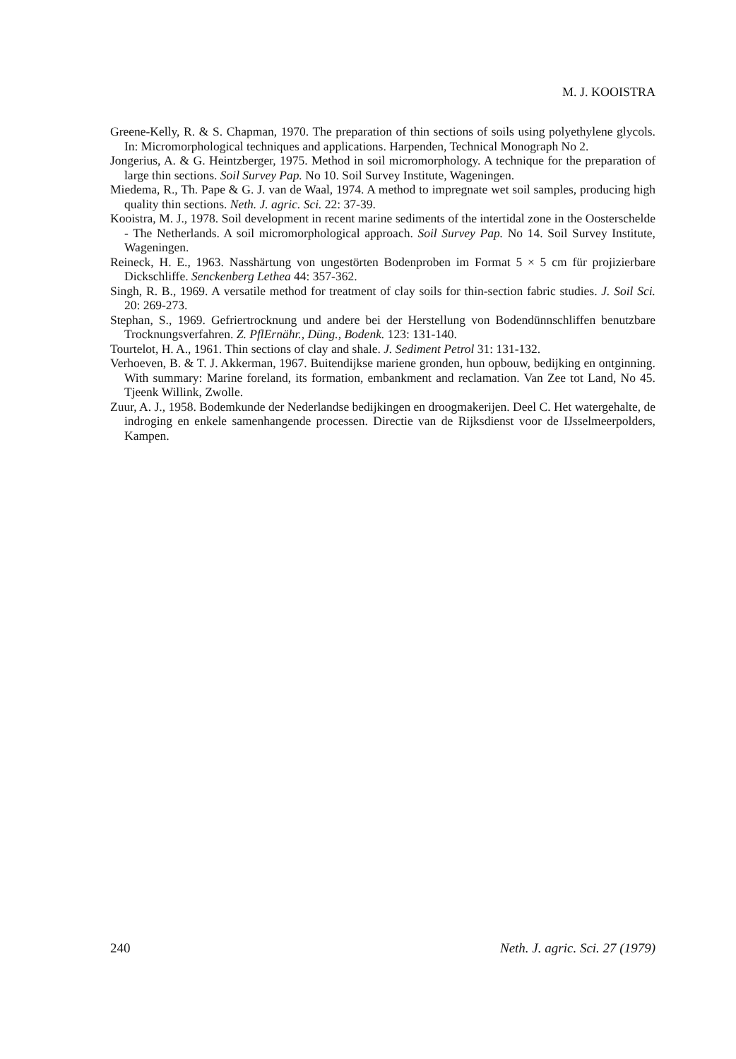M. J. KOOISTRA
Greene-Kelly, R. & S. Chapman, 1970. The preparation of thin sections of soils using polyethylene glycols. In: Micromorphological techniques and applications. Harpenden, Technical Monograph No 2.
Jongerius, A. & G. Heintzberger, 1975. Method in soil micromorphology. A technique for the preparation of large thin sections. Soil Survey Pap. No 10. Soil Survey Institute, Wageningen.
Miedema, R., Th. Pape & G. J. van de Waal, 1974. A method to impregnate wet soil samples, producing high quality thin sections. Neth. J. agric. Sci. 22: 37-39.
Kooistra, M. J., 1978. Soil development in recent marine sediments of the intertidal zone in the Oosterschelde - The Netherlands. A soil micromorphological approach. Soil Survey Pap. No 14. Soil Survey Institute, Wageningen.
Reineck, H. E., 1963. Nasshärtung von ungestörten Bodenproben im Format 5 × 5 cm für projizierbare Dickschliffe. Senckenberg Lethea 44: 357-362.
Singh, R. B., 1969. A versatile method for treatment of clay soils for thin-section fabric studies. J. Soil Sci. 20: 269-273.
Stephan, S., 1969. Gefriertrocknung und andere bei der Herstellung von Bodendünnschliffen benutzbare Trocknungsverfahren. Z. PflErnähr., Düng., Bodenk. 123: 131-140.
Tourtelot, H. A., 1961. Thin sections of clay and shale. J. Sediment Petrol 31: 131-132.
Verhoeven, B. & T. J. Akkerman, 1967. Buitendijkse mariene gronden, hun opbouw, bedijking en ontginning. With summary: Marine foreland, its formation, embankment and reclamation. Van Zee tot Land, No 45. Tjeenk Willink, Zwolle.
Zuur, A. J., 1958. Bodemkunde der Nederlandse bedijkingen en droogmakerijen. Deel C. Het watergehalte, de indroging en enkele samenhangende processen. Directie van de Rijksdienst voor de IJsselmeerpolders, Kampen.
240 Neth. J. agric. Sci. 27 (1979)